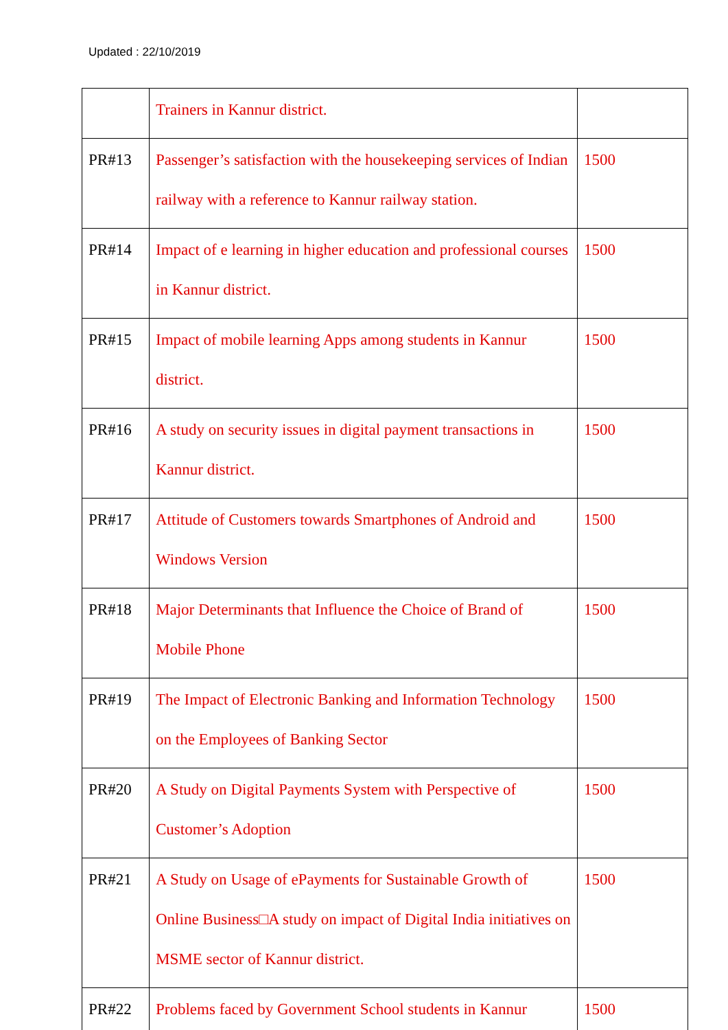Updated : 22/10/2019
| | Trainers in Kannur district. | |
| PR#13 | Passenger’s satisfaction with the housekeeping services of Indian railway with a reference to Kannur railway station. | 1500 |
| PR#14 | Impact of e learning in higher education and professional courses in Kannur district. | 1500 |
| PR#15 | Impact of mobile learning Apps among students in Kannur district. | 1500 |
| PR#16 | A study on security issues in digital payment transactions in Kannur district. | 1500 |
| PR#17 | Attitude of Customers towards Smartphones of Android and Windows Version | 1500 |
| PR#18 | Major Determinants that Influence the Choice of Brand of Mobile Phone | 1500 |
| PR#19 | The Impact of Electronic Banking and Information Technology on the Employees of Banking Sector | 1500 |
| PR#20 | A Study on Digital Payments System with Perspective of Customer’s Adoption | 1500 |
| PR#21 | A Study on Usage of ePayments for Sustainable Growth of Online Business□A study on impact of Digital India initiatives on MSME sector of Kannur district. | 1500 |
| PR#22 | Problems faced by Government School students in Kannur | 1500 |